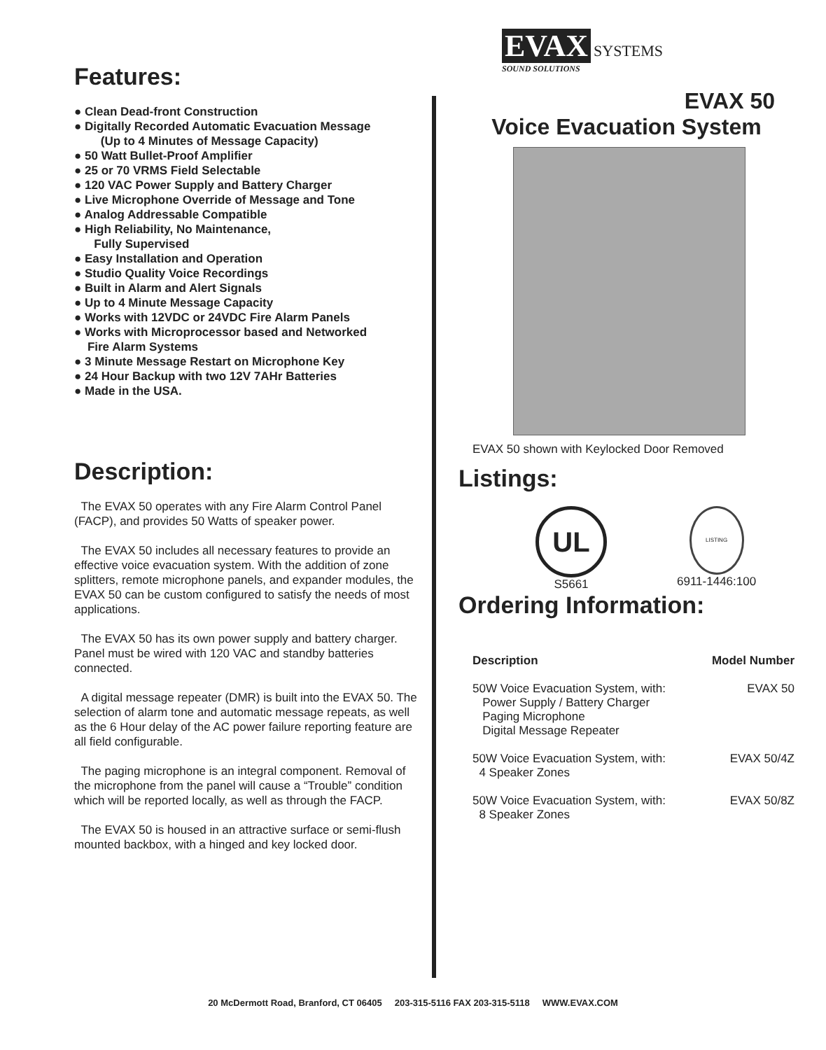Features:
Clean Dead-front Construction
Digitally Recorded Automatic Evacuation Message
(Up to 4 Minutes of Message Capacity)
50 Watt Bullet-Proof Amplifier
25 or 70 VRMS Field Selectable
120 VAC Power Supply and Battery Charger
Live Microphone Override of Message and Tone
Analog Addressable Compatible
High Reliability, No Maintenance,
Fully Supervised
Easy Installation and Operation
Studio Quality Voice Recordings
Built in Alarm and Alert Signals
Up to 4 Minute Message Capacity
Works with 12VDC or 24VDC Fire Alarm Panels
Works with Microprocessor based and Networked
Fire Alarm Systems
3 Minute Message Restart on Microphone Key
24 Hour Backup with two 12V 7AHr Batteries
Made in the USA.
Description:
The EVAX 50 operates with any Fire Alarm Control Panel (FACP), and provides 50 Watts of speaker power.
The EVAX 50 includes all necessary features to provide an effective voice evacuation system. With the addition of zone splitters, remote microphone panels, and expander modules, the EVAX 50 can be custom configured to satisfy the needs of most applications.
The EVAX 50 has its own power supply and battery charger. Panel must be wired with 120 VAC and standby batteries connected.
A digital message repeater (DMR) is built into the EVAX 50. The selection of alarm tone and automatic message repeats, as well as the 6 Hour delay of the AC power failure reporting feature are all field configurable.
The paging microphone is an integral component. Removal of the microphone from the panel will cause a “Trouble” condition which will be reported locally, as well as through the FACP.
The EVAX 50 is housed in an attractive surface or semi-flush mounted backbox, with a hinged and key locked door.
EVAX SYSTEMS
SOUND SOLUTIONS
EVAX 50
Voice Evacuation System
EVAX 50 shown with Keylocked Door Removed
Listings:
UL
S5661
LISTING
6911-1446:100
Ordering Information:
| Description | Model Number |
| --- | --- |
| 50W Voice Evacuation System, with: Power Supply / Battery Charger Paging Microphone Digital Message Repeater | EVAX 50 |
| 50W Voice Evacuation System, with: 4 Speaker Zones | EVAX 50/4Z |
| 50W Voice Evacuation System, with: 8 Speaker Zones | EVAX 50/8Z |
20 McDermott Road, Branford, CT 06405 203-315-5116 FAX 203-315-5118 WWW.EVAX.COM